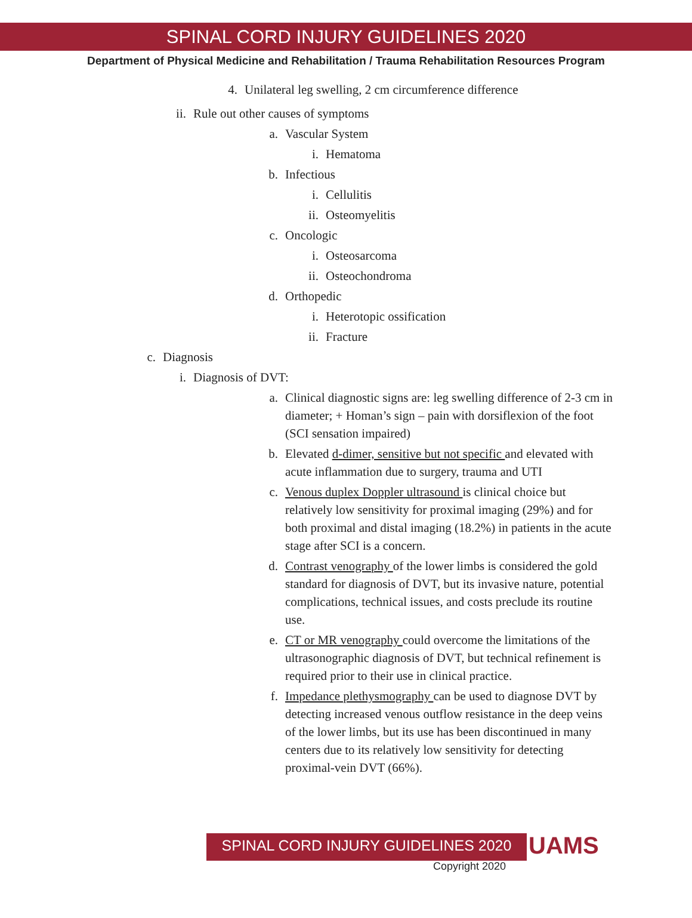SPINAL CORD INJURY GUIDELINES 2020
Department of Physical Medicine and Rehabilitation / Trauma Rehabilitation Resources Program
4. Unilateral leg swelling, 2 cm circumference difference
ii. Rule out other causes of symptoms
a. Vascular System
i. Hematoma
b. Infectious
i. Cellulitis
ii. Osteomyelitis
c. Oncologic
i. Osteosarcoma
ii. Osteochondroma
d. Orthopedic
i. Heterotopic ossification
ii. Fracture
c. Diagnosis
i. Diagnosis of DVT:
a. Clinical diagnostic signs are: leg swelling difference of 2-3 cm in diameter; + Homan’s sign – pain with dorsiflexion of the foot (SCI sensation impaired)
b. Elevated d-dimer, sensitive but not specific and elevated with acute inflammation due to surgery, trauma and UTI
c. Venous duplex Doppler ultrasound is clinical choice but relatively low sensitivity for proximal imaging (29%) and for both proximal and distal imaging (18.2%) in patients in the acute stage after SCI is a concern.
d. Contrast venography of the lower limbs is considered the gold standard for diagnosis of DVT, but its invasive nature, potential complications, technical issues, and costs preclude its routine use.
e. CT or MR venography could overcome the limitations of the ultrasonographic diagnosis of DVT, but technical refinement is required prior to their use in clinical practice.
f. Impedance plethysmography can be used to diagnose DVT by detecting increased venous outflow resistance in the deep veins of the lower limbs, but its use has been discontinued in many centers due to its relatively low sensitivity for detecting proximal-vein DVT (66%).
SPINAL CORD INJURY GUIDELINES 2020 UAMS
Copyright 2020